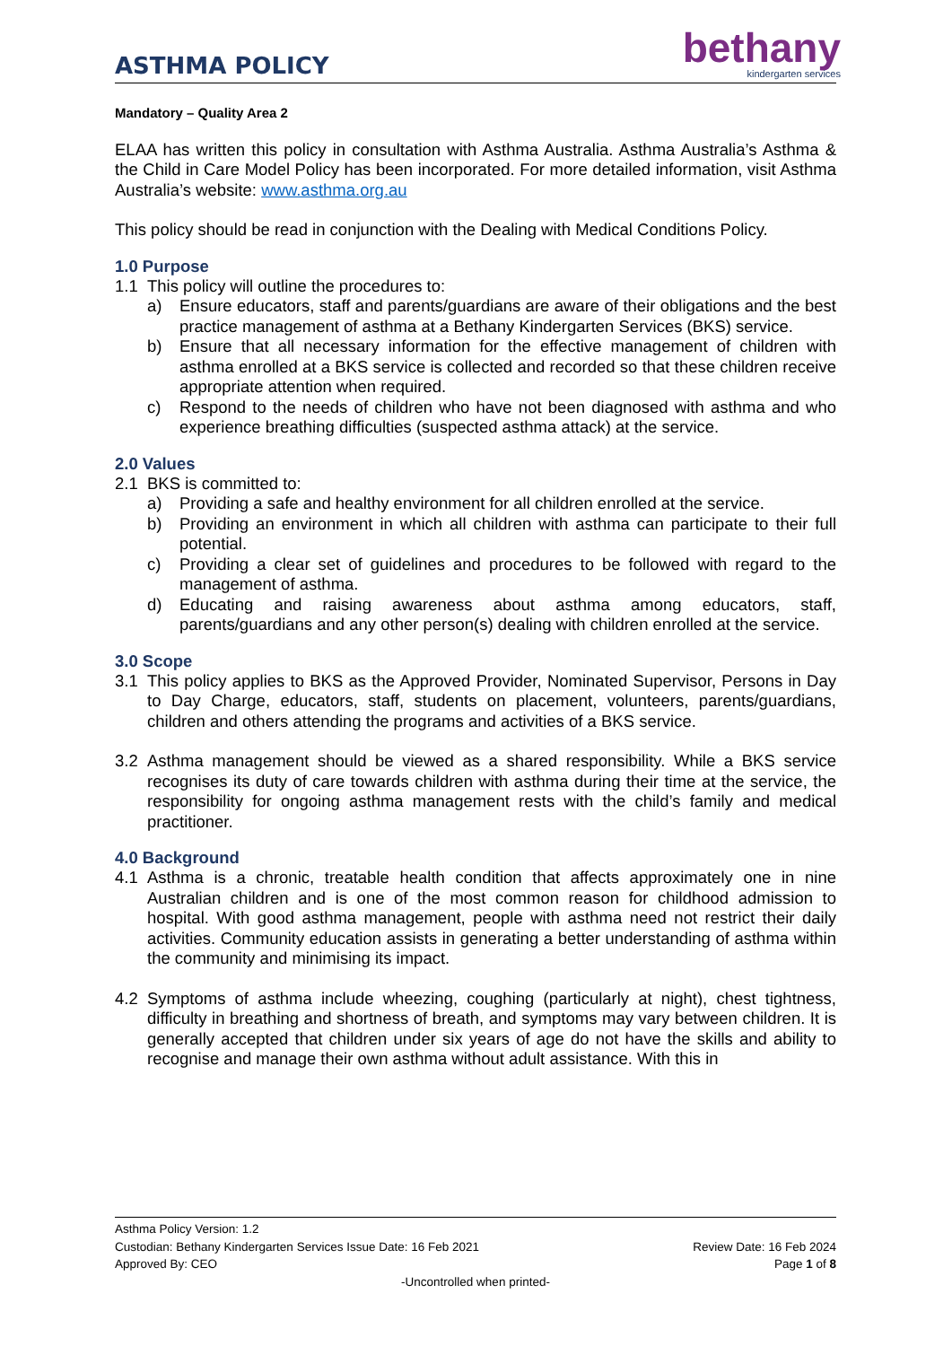ASTHMA POLICY
bethany
kindergarten services
Mandatory – Quality Area 2
ELAA has written this policy in consultation with Asthma Australia. Asthma Australia’s Asthma & the Child in Care Model Policy has been incorporated. For more detailed information, visit Asthma Australia’s website: www.asthma.org.au
This policy should be read in conjunction with the Dealing with Medical Conditions Policy.
1.0 Purpose
1.1 This policy will outline the procedures to:
a) Ensure educators, staff and parents/guardians are aware of their obligations and the best practice management of asthma at a Bethany Kindergarten Services (BKS) service.
b) Ensure that all necessary information for the effective management of children with asthma enrolled at a BKS service is collected and recorded so that these children receive appropriate attention when required.
c) Respond to the needs of children who have not been diagnosed with asthma and who experience breathing difficulties (suspected asthma attack) at the service.
2.0 Values
2.1 BKS is committed to:
a) Providing a safe and healthy environment for all children enrolled at the service.
b) Providing an environment in which all children with asthma can participate to their full potential.
c) Providing a clear set of guidelines and procedures to be followed with regard to the management of asthma.
d) Educating and raising awareness about asthma among educators, staff, parents/guardians and any other person(s) dealing with children enrolled at the service.
3.0 Scope
3.1 This policy applies to BKS as the Approved Provider, Nominated Supervisor, Persons in Day to Day Charge, educators, staff, students on placement, volunteers, parents/guardians, children and others attending the programs and activities of a BKS service.
3.2 Asthma management should be viewed as a shared responsibility. While a BKS service recognises its duty of care towards children with asthma during their time at the service, the responsibility for ongoing asthma management rests with the child’s family and medical practitioner.
4.0 Background
4.1 Asthma is a chronic, treatable health condition that affects approximately one in nine Australian children and is one of the most common reason for childhood admission to hospital. With good asthma management, people with asthma need not restrict their daily activities. Community education assists in generating a better understanding of asthma within the community and minimising its impact.
4.2 Symptoms of asthma include wheezing, coughing (particularly at night), chest tightness, difficulty in breathing and shortness of breath, and symptoms may vary between children. It is generally accepted that children under six years of age do not have the skills and ability to recognise and manage their own asthma without adult assistance. With this in
Asthma Policy Version: 1.2
Custodian: Bethany Kindergarten Services Issue Date: 16 Feb 2021 Review Date: 16 Feb 2024
Approved By: CEO Page 1 of 8
-Uncontrolled when printed-